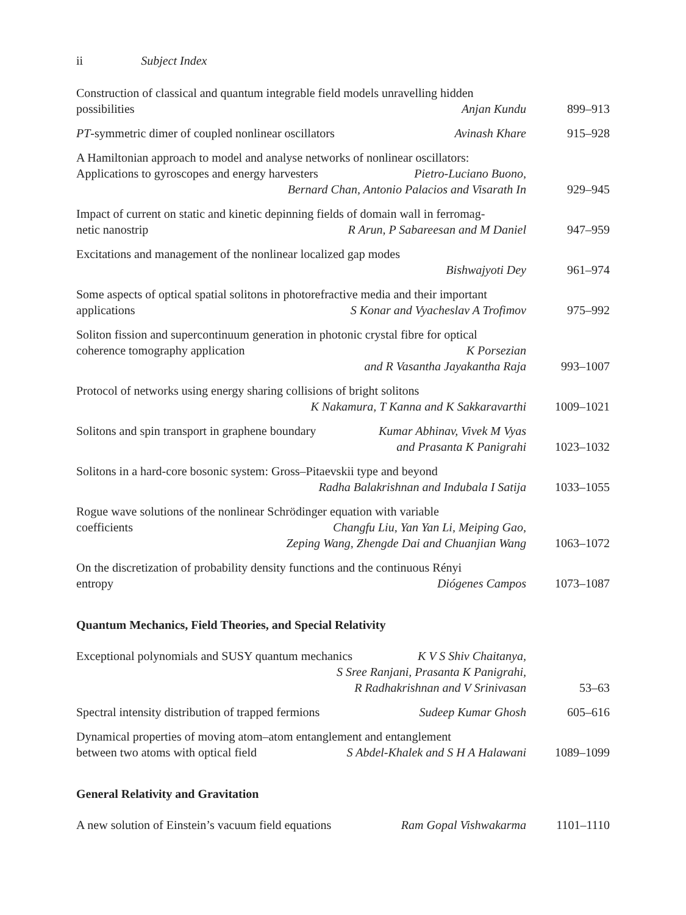ii Subject Index
Construction of classical and quantum integrable field models unravelling hidden
possibilities Anjan Kundu
899–913
PT-symmetric dimer of coupled nonlinear oscillators Avinash Khare
915–928
A Hamiltonian approach to model and analyse networks of nonlinear oscillators:
Applications to gyroscopes and energy harvesters Pietro-Luciano Buono,
Bernard Chan, Antonio Palacios and Visarath In
929–945
Impact of current on static and kinetic depinning fields of domain wall in ferromag-
netic nanostrip R Arun, P Sabareesan and M Daniel
947–959
Excitations and management of the nonlinear localized gap modes
Bishwajyoti Dey
961–974
Some aspects of optical spatial solitons in photorefractive media and their important
applications S Konar and Vyacheslav A Trofimov
975–992
Soliton fission and supercontinuum generation in photonic crystal fibre for optical
coherence tomography application K Porsezian
and R Vasantha Jayakantha Raja
993–1007
Protocol of networks using energy sharing collisions of bright solitons
K Nakamura, T Kanna and K Sakkaravarthi
1009–1021
Solitons and spin transport in graphene boundary Kumar Abhinav, Vivek M Vyas
and Prasanta K Panigrahi
1023–1032
Solitons in a hard-core bosonic system: Gross–Pitaevskii type and beyond
Radha Balakrishnan and Indubala I Satija
1033–1055
Rogue wave solutions of the nonlinear Schrödinger equation with variable
coefficients Changfu Liu, Yan Yan Li, Meiping Gao,
Zeping Wang, Zhengde Dai and Chuanjian Wang
1063–1072
On the discretization of probability density functions and the continuous Rényi
entropy Diógenes Campos
1073–1087
Quantum Mechanics, Field Theories, and Special Relativity
Exceptional polynomials and SUSY quantum mechanics K V S Shiv Chaitanya,
S Sree Ranjani, Prasanta K Panigrahi,
R Radhakrishnan and V Srinivasan
53–63
Spectral intensity distribution of trapped fermions Sudeep Kumar Ghosh
605–616
Dynamical properties of moving atom–atom entanglement and entanglement
between two atoms with optical field S Abdel-Khalek and S H A Halawani
1089–1099
General Relativity and Gravitation
A new solution of Einstein’s vacuum field equations Ram Gopal Vishwakarma
1101–1110